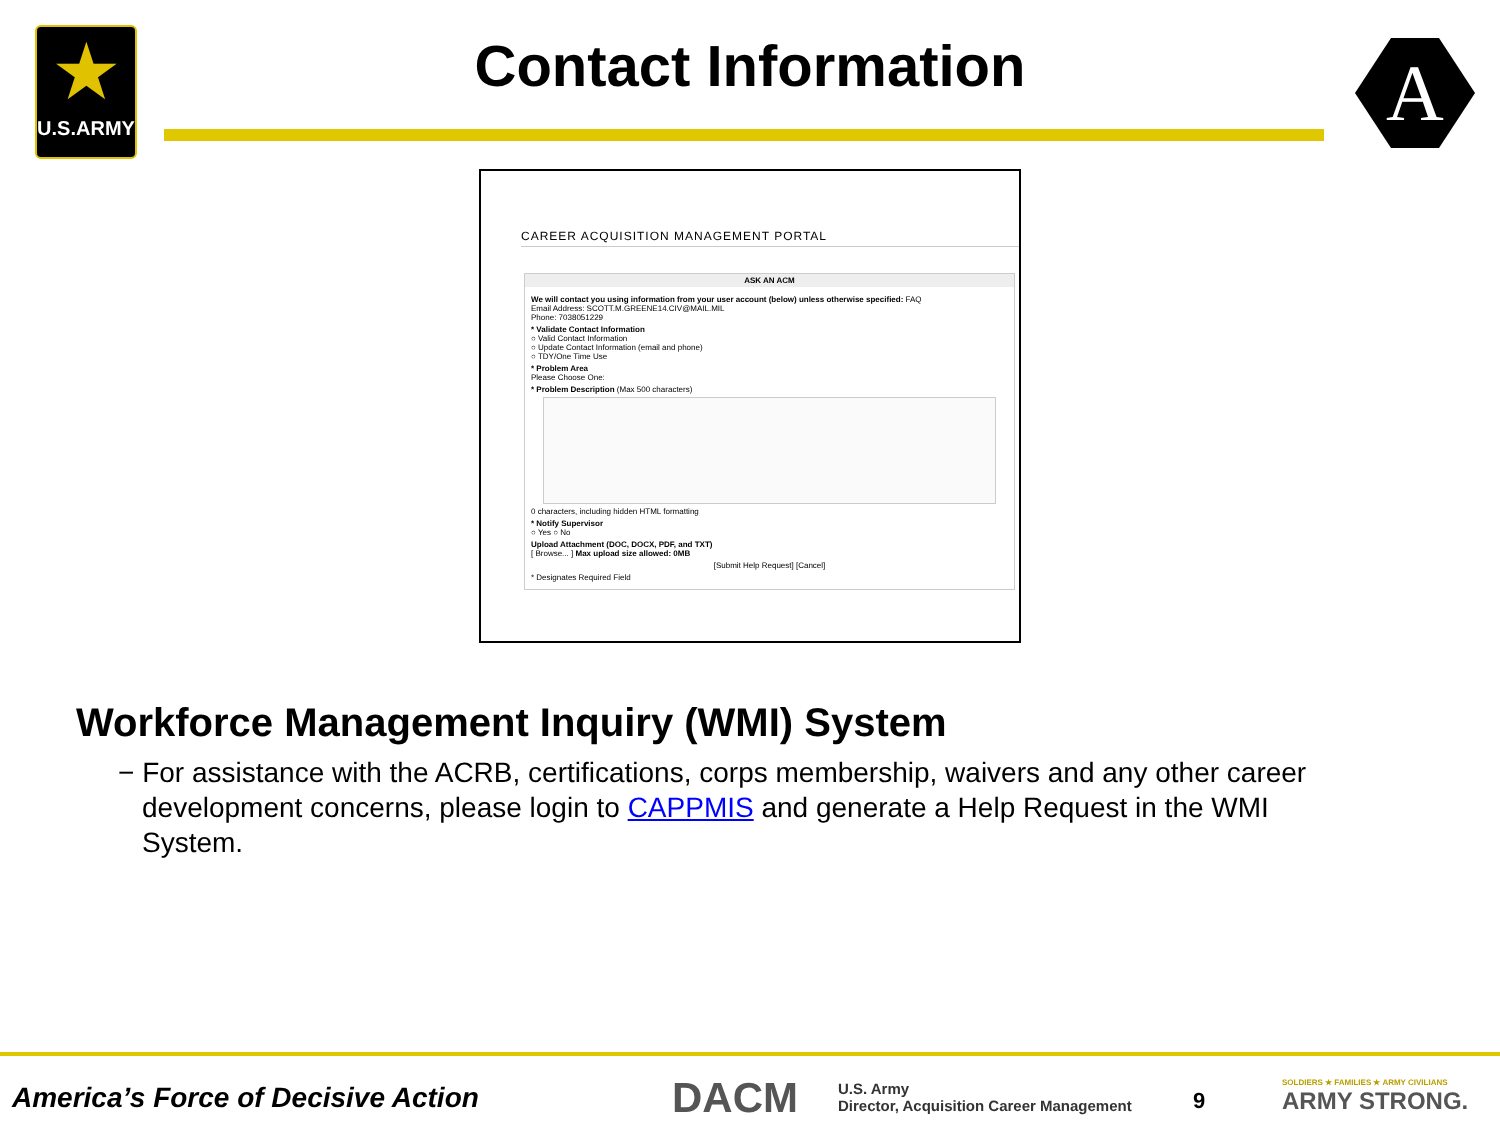★
U.S.ARMY
Contact Information A
CAREER ACQUISITION MANAGEMENT PORTAL
ASK AN ACM
We will contact you using information from your user account (below) unless otherwise specified: FAQ
Email Address: SCOTT.M.GREENE14.CIV@MAIL.MIL
Phone: 7038051229
* Validate Contact Information
○ Valid Contact Information
○ Update Contact Information (email and phone)
○ TDY/One Time Use
* Problem Area
Please Choose One:
* Problem Description (Max 500 characters)
0 characters, including hidden HTML formatting
* Notify Supervisor
○ Yes ○ No
Upload Attachment (DOC, DOCX, PDF, and TXT)
[ Browse... ] Max upload size allowed: 0MB
[Submit Help Request] [Cancel]
* Designates Required Field
Workforce Management Inquiry (WMI) System
− For assistance with the ACRB, certifications, corps membership, waivers and any other career development concerns, please login to CAPPMIS and generate a Help Request in the WMI System.
America’s Force of Decisive Action
DACM
U.S. Army
Director, Acquisition Career Management
9
SOLDIERS ★ FAMILIES ★ ARMY CIVILIANS
ARMY STRONG.